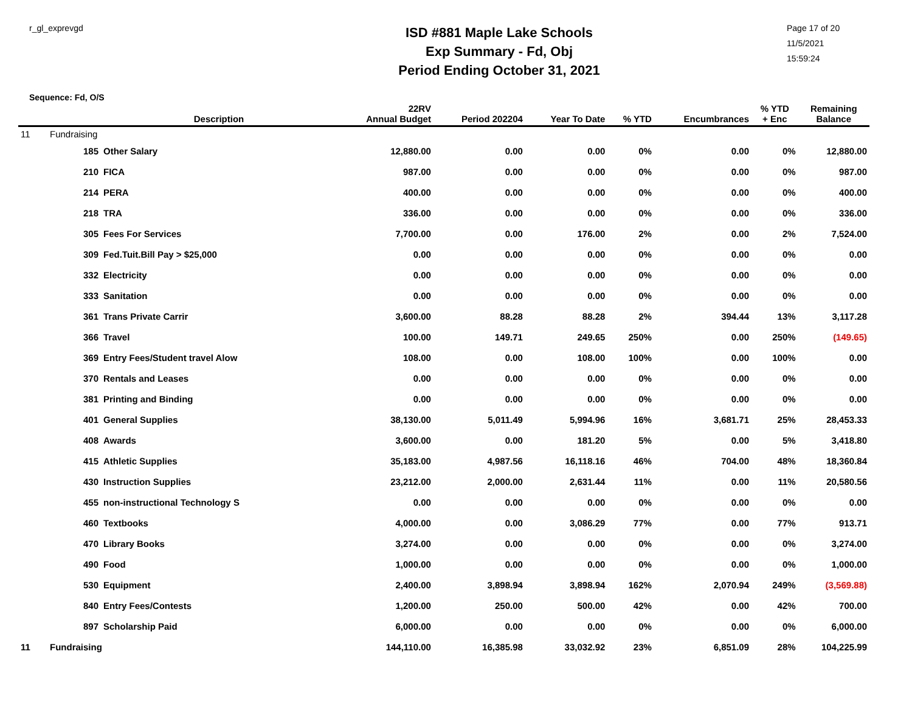r_gl_exprevgd
ISD #881 Maple Lake Schools
Exp Summary - Fd, Obj
Period Ending October 31, 2021
Page 17 of 20
11/5/2021
15:59:24
Sequence: Fd, O/S
| | | Description | 22RV Annual Budget | Period 202204 | Year To Date | % YTD | Encumbrances | % YTD + Enc | Remaining Balance |
| --- | --- | --- | --- | --- | --- | --- | --- | --- | --- |
| 11 | Fundraising | | | | | | | | |
| | 185 | Other Salary | 12,880.00 | 0.00 | 0.00 | 0% | 0.00 | 0% | 12,880.00 |
| | 210 | FICA | 987.00 | 0.00 | 0.00 | 0% | 0.00 | 0% | 987.00 |
| | 214 | PERA | 400.00 | 0.00 | 0.00 | 0% | 0.00 | 0% | 400.00 |
| | 218 | TRA | 336.00 | 0.00 | 0.00 | 0% | 0.00 | 0% | 336.00 |
| | 305 | Fees For Services | 7,700.00 | 0.00 | 176.00 | 2% | 0.00 | 2% | 7,524.00 |
| | 309 | Fed.Tuit.Bill Pay > $25,000 | 0.00 | 0.00 | 0.00 | 0% | 0.00 | 0% | 0.00 |
| | 332 | Electricity | 0.00 | 0.00 | 0.00 | 0% | 0.00 | 0% | 0.00 |
| | 333 | Sanitation | 0.00 | 0.00 | 0.00 | 0% | 0.00 | 0% | 0.00 |
| | 361 | Trans Private Carrir | 3,600.00 | 88.28 | 88.28 | 2% | 394.44 | 13% | 3,117.28 |
| | 366 | Travel | 100.00 | 149.71 | 249.65 | 250% | 0.00 | 250% | (149.65) |
| | 369 | Entry Fees/Student travel Alow | 108.00 | 0.00 | 108.00 | 100% | 0.00 | 100% | 0.00 |
| | 370 | Rentals and Leases | 0.00 | 0.00 | 0.00 | 0% | 0.00 | 0% | 0.00 |
| | 381 | Printing and Binding | 0.00 | 0.00 | 0.00 | 0% | 0.00 | 0% | 0.00 |
| | 401 | General Supplies | 38,130.00 | 5,011.49 | 5,994.96 | 16% | 3,681.71 | 25% | 28,453.33 |
| | 408 | Awards | 3,600.00 | 0.00 | 181.20 | 5% | 0.00 | 5% | 3,418.80 |
| | 415 | Athletic Supplies | 35,183.00 | 4,987.56 | 16,118.16 | 46% | 704.00 | 48% | 18,360.84 |
| | 430 | Instruction Supplies | 23,212.00 | 2,000.00 | 2,631.44 | 11% | 0.00 | 11% | 20,580.56 |
| | 455 | non-instructional Technology S | 0.00 | 0.00 | 0.00 | 0% | 0.00 | 0% | 0.00 |
| | 460 | Textbooks | 4,000.00 | 0.00 | 3,086.29 | 77% | 0.00 | 77% | 913.71 |
| | 470 | Library Books | 3,274.00 | 0.00 | 0.00 | 0% | 0.00 | 0% | 3,274.00 |
| | 490 | Food | 1,000.00 | 0.00 | 0.00 | 0% | 0.00 | 0% | 1,000.00 |
| | 530 | Equipment | 2,400.00 | 3,898.94 | 3,898.94 | 162% | 2,070.94 | 249% | (3,569.88) |
| | 840 | Entry Fees/Contests | 1,200.00 | 250.00 | 500.00 | 42% | 0.00 | 42% | 700.00 |
| | 897 | Scholarship Paid | 6,000.00 | 0.00 | 0.00 | 0% | 0.00 | 0% | 6,000.00 |
| 11 | Fundraising | | 144,110.00 | 16,385.98 | 33,032.92 | 23% | 6,851.09 | 28% | 104,225.99 |